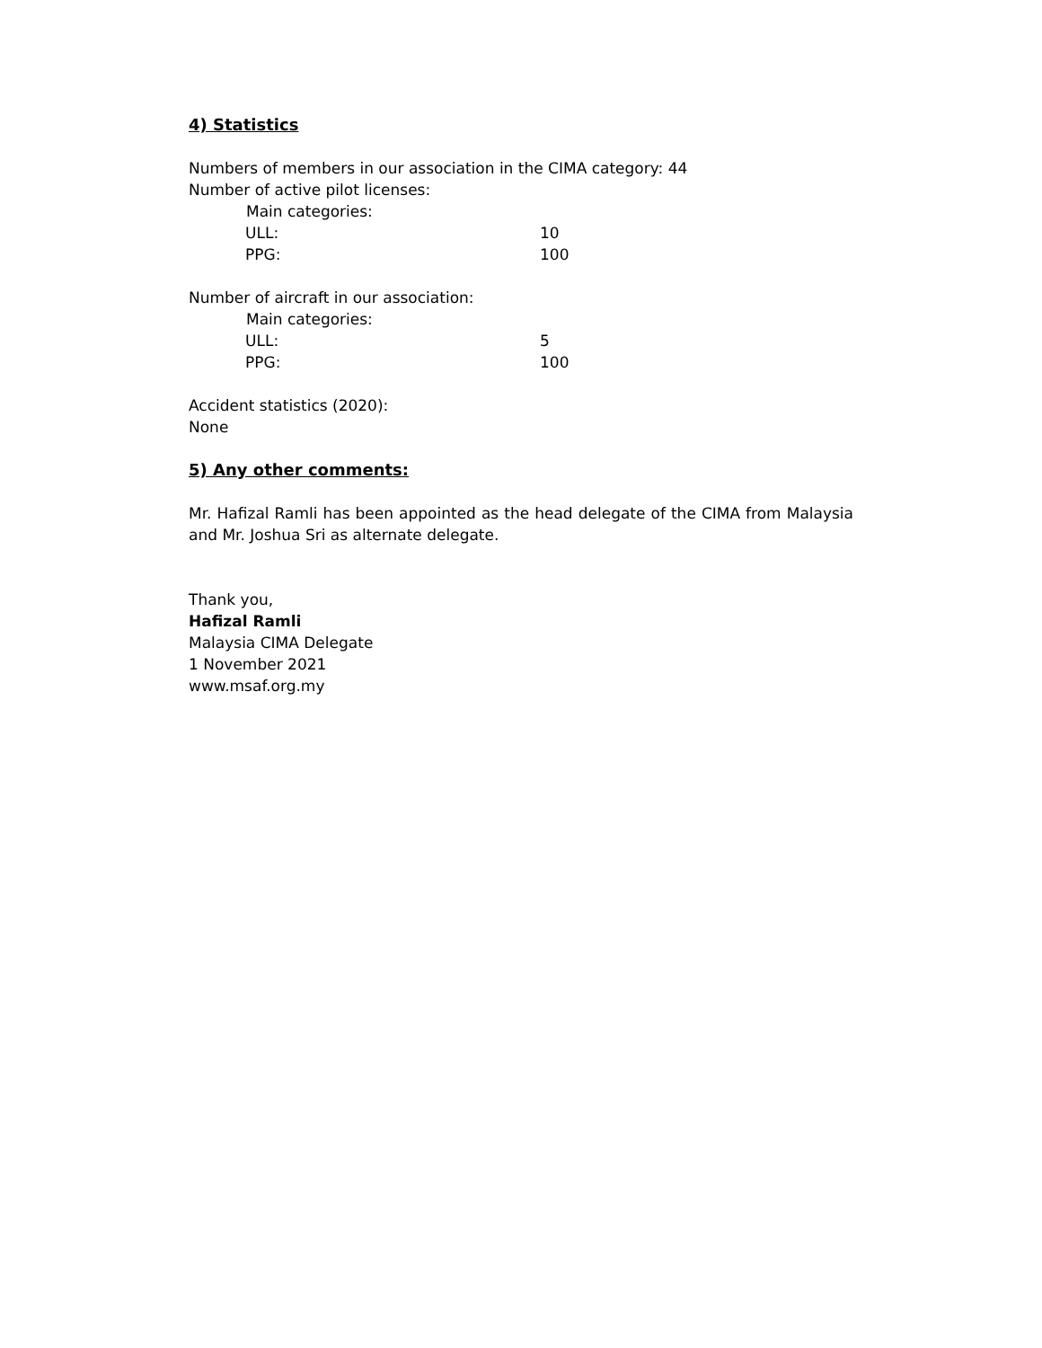4) Statistics
Numbers of members in our association in the CIMA category: 44
Number of active pilot licenses:
Main categories:
ULL: 10
PPG: 100
Number of aircraft in our association:
Main categories:
ULL: 5
PPG: 100
Accident statistics (2020):
None
5) Any other comments:
Mr. Hafizal Ramli has been appointed as the head delegate of the CIMA from Malaysia and Mr. Joshua Sri as alternate delegate.
Thank you,
Hafizal Ramli
Malaysia CIMA Delegate
1 November 2021
www.msaf.org.my